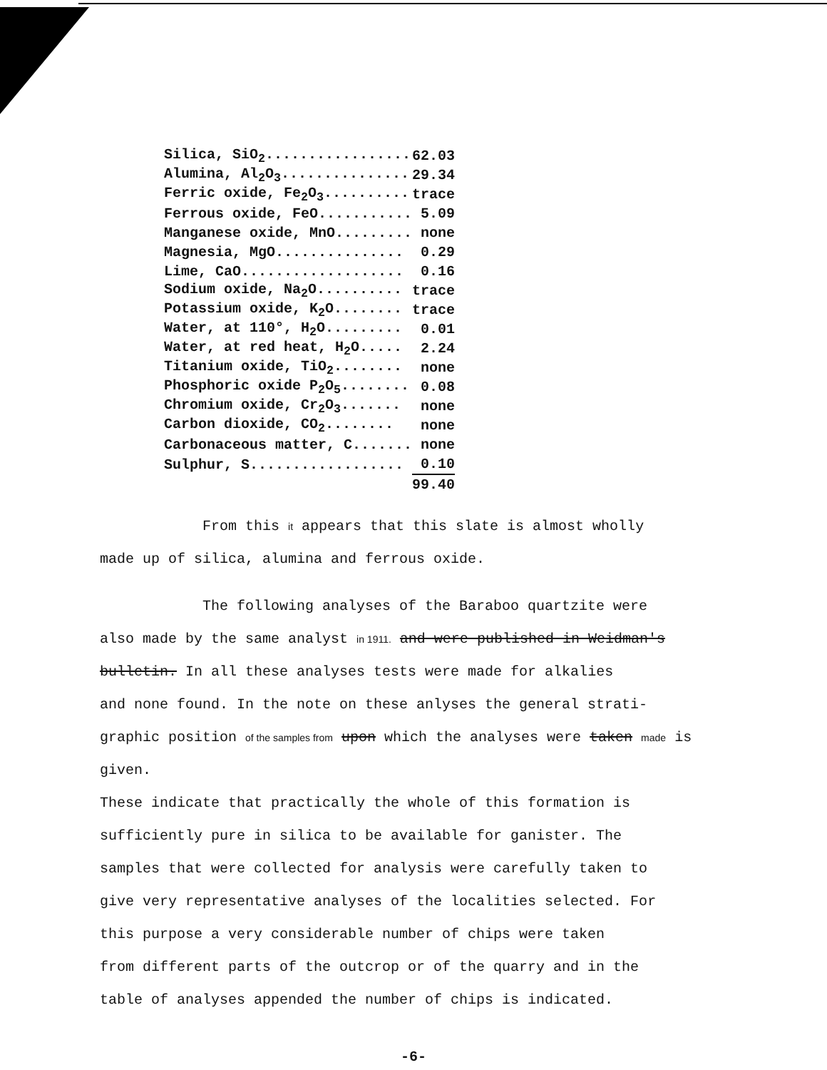| Silica, SiO<sub>2</sub>................. | 62.03 |
| Alumina, Al<sub>2</sub>O<sub>3</sub>............... | 29.34 |
| Ferric oxide, Fe<sub>2</sub>O<sub>3</sub>.......... | trace |
| Ferrous oxide, FeO........... | 5.09 |
| Manganese oxide, MnO......... | none |
| Magnesia, MgO............... | 0.29 |
| Lime, CaO................... | 0.16 |
| Sodium oxide, Na<sub>2</sub>O.......... | trace |
| Potassium oxide, K<sub>2</sub>O........ | trace |
| Water, at 110°, H<sub>2</sub>O......... | 0.01 |
| Water, at red heat, H<sub>2</sub>O..... | 2.24 |
| Titanium oxide, TiO<sub>2</sub>........ | none |
| Phosphoric oxide P<sub>2</sub>O<sub>5</sub>........ | 0.08 |
| Chromium oxide, Cr<sub>2</sub>O<sub>3</sub>....... | none |
| Carbon dioxide, CO<sub>2</sub>........ | none |
| Carbonaceous matter, C....... | none |
| Sulphur, S.................. | 0.10 |
| | 99.40 |
From this it appears that this slate is almost wholly
made up of silica, alumina and ferrous oxide.
The following analyses of the Baraboo quartzite were
also made by the same analyst in 1911. and were published in Weidman's
bulletin. In all these analyses tests were made for alkalies
and none found. In the note on these anlyses the general strati-
graphic position of the samples from upon which the analyses were taken made is given.
These indicate that practically the whole of this formation is
sufficiently pure in silica to be available for ganister. The
samples that were collected for analysis were carefully taken to
give very representative analyses of the localities selected. For
this purpose a very considerable number of chips were taken
from different parts of the outcrop or of the quarry and in the
table of analyses appended the number of chips is indicated.
-6-